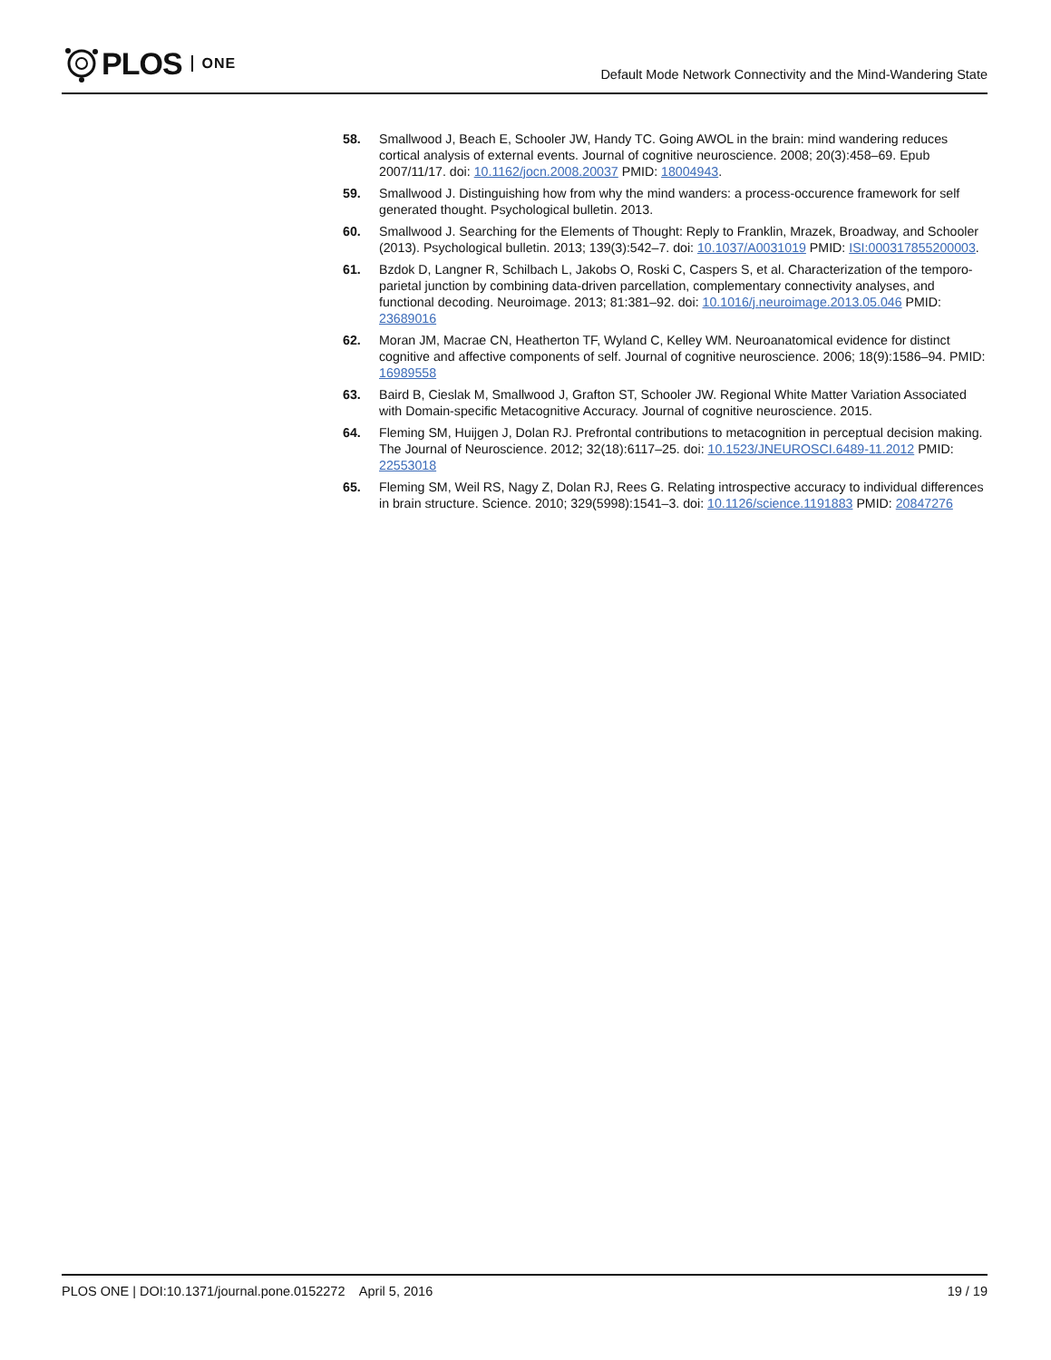PLOS ONE
Default Mode Network Connectivity and the Mind-Wandering State
58. Smallwood J, Beach E, Schooler JW, Handy TC. Going AWOL in the brain: mind wandering reduces cortical analysis of external events. Journal of cognitive neuroscience. 2008; 20(3):458–69. Epub 2007/11/17. doi: 10.1162/jocn.2008.20037 PMID: 18004943.
59. Smallwood J. Distinguishing how from why the mind wanders: a process-occurence framework for self generated thought. Psychological bulletin. 2013.
60. Smallwood J. Searching for the Elements of Thought: Reply to Franklin, Mrazek, Broadway, and Schooler (2013). Psychological bulletin. 2013; 139(3):542–7. doi: 10.1037/A0031019 PMID: ISI:000317855200003.
61. Bzdok D, Langner R, Schilbach L, Jakobs O, Roski C, Caspers S, et al. Characterization of the temporo-parietal junction by combining data-driven parcellation, complementary connectivity analyses, and functional decoding. Neuroimage. 2013; 81:381–92. doi: 10.1016/j.neuroimage.2013.05.046 PMID: 23689016
62. Moran JM, Macrae CN, Heatherton TF, Wyland C, Kelley WM. Neuroanatomical evidence for distinct cognitive and affective components of self. Journal of cognitive neuroscience. 2006; 18(9):1586–94. PMID: 16989558
63. Baird B, Cieslak M, Smallwood J, Grafton ST, Schooler JW. Regional White Matter Variation Associated with Domain-specific Metacognitive Accuracy. Journal of cognitive neuroscience. 2015.
64. Fleming SM, Huijgen J, Dolan RJ. Prefrontal contributions to metacognition in perceptual decision making. The Journal of Neuroscience. 2012; 32(18):6117–25. doi: 10.1523/JNEUROSCI.6489-11.2012 PMID: 22553018
65. Fleming SM, Weil RS, Nagy Z, Dolan RJ, Rees G. Relating introspective accuracy to individual differences in brain structure. Science. 2010; 329(5998):1541–3. doi: 10.1126/science.1191883 PMID: 20847276
PLOS ONE | DOI:10.1371/journal.pone.0152272 April 5, 2016
19 / 19